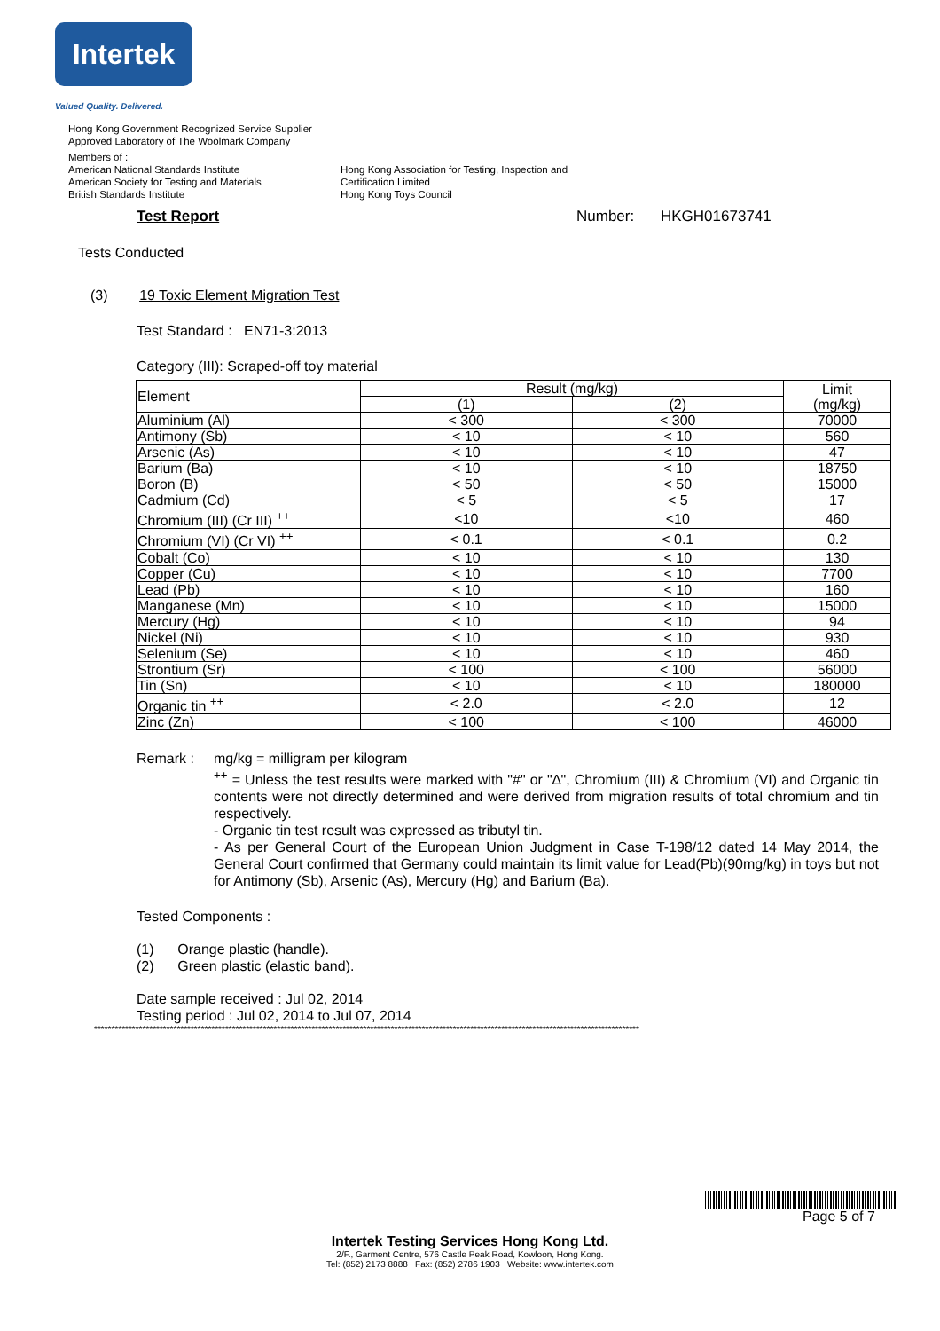Intertek
Valued Quality. Delivered.
Hong Kong Government Recognized Service Supplier
Approved Laboratory of The Woolmark Company
Members of :
American National Standards Institute
American Society for Testing and Materials
British Standards Institute
Hong Kong Association for Testing, Inspection and Certification Limited
Hong Kong Toys Council
Test Report Number: HKGH01673741
Tests Conducted
(3) 19 Toxic Element Migration Test
Test Standard : EN71-3:2013
Category (III): Scraped-off toy material
| Element | Result (mg/kg) | | Limit (mg/kg) |
| --- | --- | --- | --- |
| | (1) | (2) | |
| Aluminium (Al) | < 300 | < 300 | 70000 |
| Antimony (Sb) | < 10 | < 10 | 560 |
| Arsenic (As) | < 10 | < 10 | 47 |
| Barium (Ba) | < 10 | < 10 | 18750 |
| Boron (B) | < 50 | < 50 | 15000 |
| Cadmium (Cd) | < 5 | < 5 | 17 |
| Chromium (III) (Cr III) <sup>++</sup> | <10 | <10 | 460 |
| Chromium (VI) (Cr VI) <sup>++</sup> | < 0.1 | < 0.1 | 0.2 |
| Cobalt (Co) | < 10 | < 10 | 130 |
| Copper (Cu) | < 10 | < 10 | 7700 |
| Lead (Pb) | < 10 | < 10 | 160 |
| Manganese (Mn) | < 10 | < 10 | 15000 |
| Mercury (Hg) | < 10 | < 10 | 94 |
| Nickel (Ni) | < 10 | < 10 | 930 |
| Selenium (Se) | < 10 | < 10 | 460 |
| Strontium (Sr) | < 100 | < 100 | 56000 |
| Tin (Sn) | < 10 | < 10 | 180000 |
| Organic tin <sup>++</sup> | < 2.0 | < 2.0 | 12 |
| Zinc (Zn) | < 100 | < 100 | 46000 |
Remark : mg/kg = milligram per kilogram
<sup>++</sup> = Unless the test results were marked with "#" or "∆", Chromium (III) & Chromium (VI) and Organic tin contents were not directly determined and were derived from migration results of total chromium and tin respectively.
- Organic tin test result was expressed as tributyl tin.
- As per General Court of the European Union Judgment in Case T-198/12 dated 14 May 2014, the General Court confirmed that Germany could maintain its limit value for Lead(Pb)(90mg/kg) in toys but not for Antimony (Sb), Arsenic (As), Mercury (Hg) and Barium (Ba).
Tested Components :
(1) Orange plastic (handle).
(2) Green plastic (elastic band).
Date sample received : Jul 02, 2014
Testing period : Jul 02, 2014 to Jul 07, 2014
**************************************************************************************************************************************************************
Page 5 of 7
Intertek Testing Services Hong Kong Ltd.
2/F., Garment Centre, 576 Castle Peak Road, Kowloon, Hong Kong.
Tel: (852) 2173 8888 Fax: (852) 2786 1903 Website: www.intertek.com